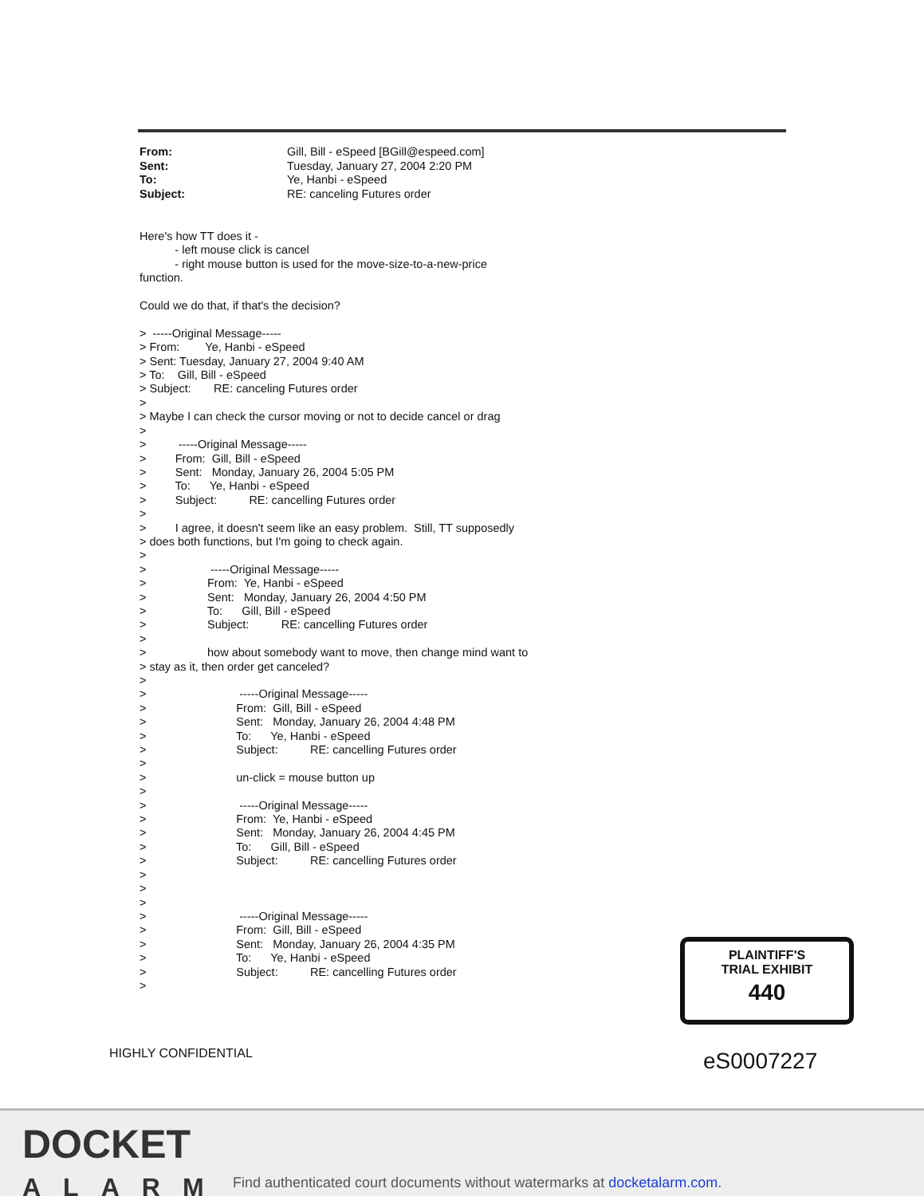From: Gill, Bill - eSpeed [BGill@espeed.com]
Sent: Tuesday, January 27, 2004 2:20 PM
To: Ye, Hanbi - eSpeed
Subject: RE: canceling Futures order
Here's how TT does it - - left mouse click is cancel - right mouse button is used for the move-size-to-a-new-price function. Could we do that, if that's the decision? > -----Original Message----- > From: Ye, Hanbi - eSpeed > Sent: Tuesday, January 27, 2004 9:40 AM > To: Gill, Bill - eSpeed > Subject: RE: canceling Futures order > > Maybe I can check the cursor moving or not to decide cancel or drag > > -----Original Message----- > From: Gill, Bill - eSpeed > Sent: Monday, January 26, 2004 5:05 PM > To: Ye, Hanbi - eSpeed > Subject: RE: cancelling Futures order > > I agree, it doesn't seem like an easy problem. Still, TT supposedly > does both functions, but I'm going to check again. > > -----Original Message----- > From: Ye, Hanbi - eSpeed > Sent: Monday, January 26, 2004 4:50 PM > To: Gill, Bill - eSpeed > Subject: RE: cancelling Futures order > > how about somebody want to move, then change mind want to > stay as it, then order get canceled? > > -----Original Message----- > From: Gill, Bill - eSpeed > Sent: Monday, January 26, 2004 4:48 PM > To: Ye, Hanbi - eSpeed > Subject: RE: cancelling Futures order > > un-click = mouse button up > > -----Original Message----- > From: Ye, Hanbi - eSpeed > Sent: Monday, January 26, 2004 4:45 PM > To: Gill, Bill - eSpeed > Subject: RE: cancelling Futures order > > > > -----Original Message----- > From: Gill, Bill - eSpeed > Sent: Monday, January 26, 2004 4:35 PM > To: Ye, Hanbi - eSpeed > Subject: RE: cancelling Futures order >
HIGHLY CONFIDENTIAL
PLAINTIFF'S
TRIAL EXHIBIT
440
eS0007227
DOCKET
ALARM
Find authenticated court documents without watermarks at docketalarm.com.